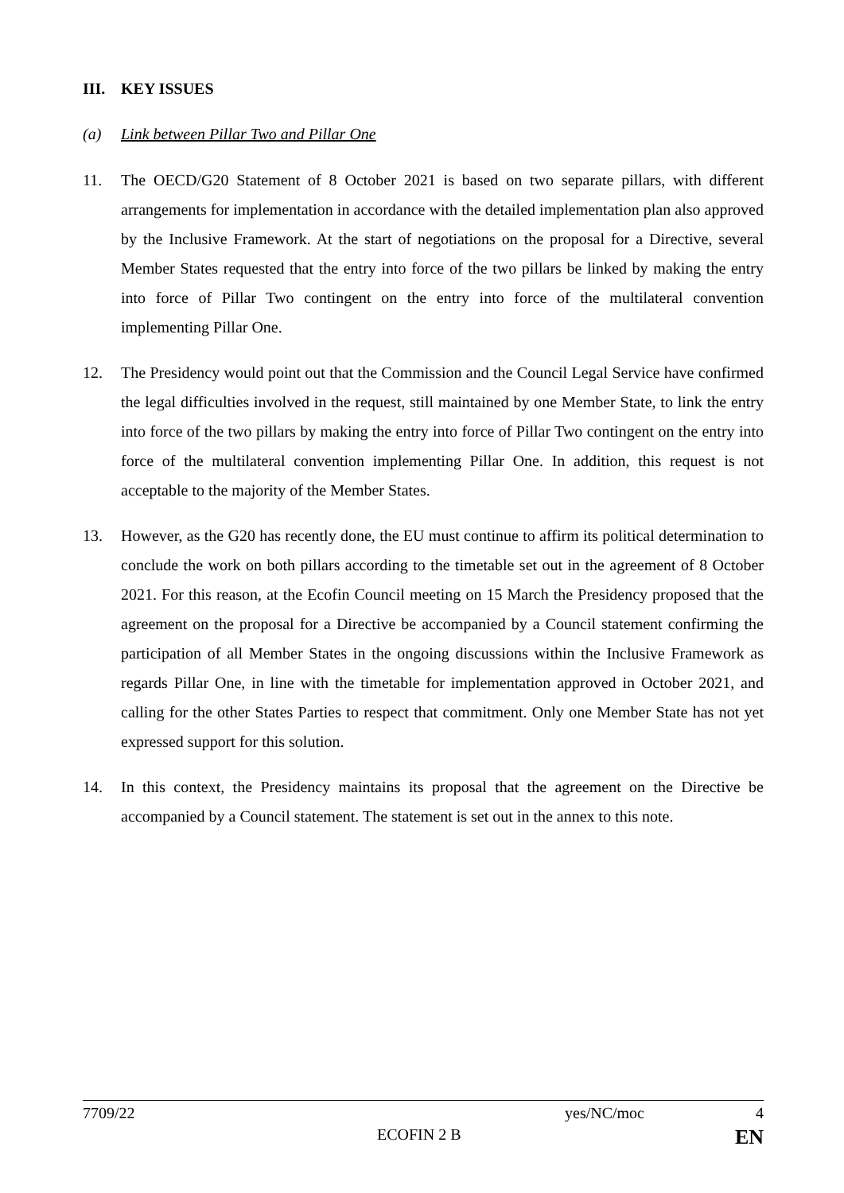III. KEY ISSUES
(a) Link between Pillar Two and Pillar One
11. The OECD/G20 Statement of 8 October 2021 is based on two separate pillars, with different arrangements for implementation in accordance with the detailed implementation plan also approved by the Inclusive Framework. At the start of negotiations on the proposal for a Directive, several Member States requested that the entry into force of the two pillars be linked by making the entry into force of Pillar Two contingent on the entry into force of the multilateral convention implementing Pillar One.
12. The Presidency would point out that the Commission and the Council Legal Service have confirmed the legal difficulties involved in the request, still maintained by one Member State, to link the entry into force of the two pillars by making the entry into force of Pillar Two contingent on the entry into force of the multilateral convention implementing Pillar One. In addition, this request is not acceptable to the majority of the Member States.
13. However, as the G20 has recently done, the EU must continue to affirm its political determination to conclude the work on both pillars according to the timetable set out in the agreement of 8 October 2021. For this reason, at the Ecofin Council meeting on 15 March the Presidency proposed that the agreement on the proposal for a Directive be accompanied by a Council statement confirming the participation of all Member States in the ongoing discussions within the Inclusive Framework as regards Pillar One, in line with the timetable for implementation approved in October 2021, and calling for the other States Parties to respect that commitment. Only one Member State has not yet expressed support for this solution.
14. In this context, the Presidency maintains its proposal that the agreement on the Directive be accompanied by a Council statement. The statement is set out in the annex to this note.
7709/22 yes/NC/moc 4
ECOFIN 2 B EN